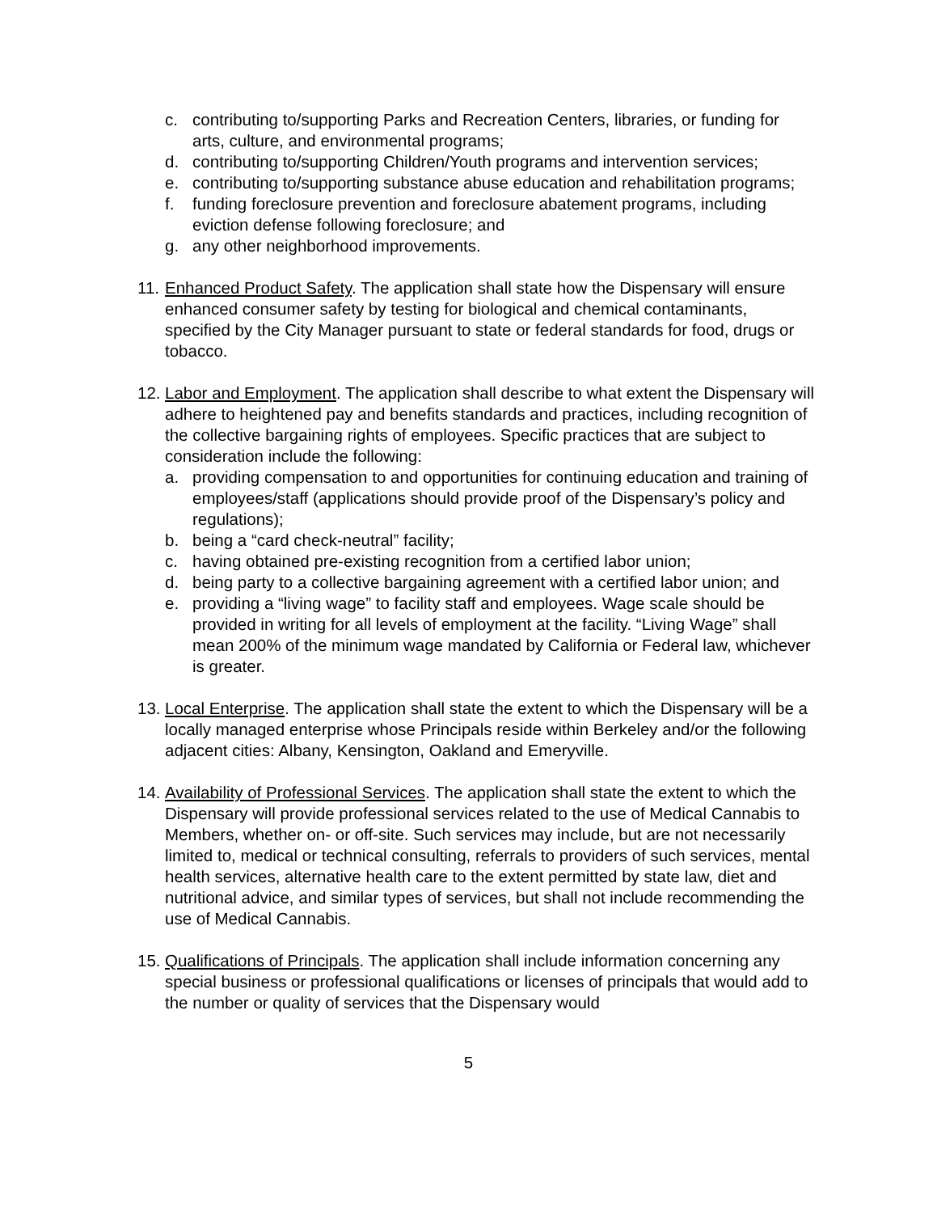c. contributing to/supporting Parks and Recreation Centers, libraries, or funding for arts, culture, and environmental programs;
d. contributing to/supporting Children/Youth programs and intervention services;
e. contributing to/supporting substance abuse education and rehabilitation programs;
f. funding foreclosure prevention and foreclosure abatement programs, including eviction defense following foreclosure; and
g. any other neighborhood improvements.
11. Enhanced Product Safety. The application shall state how the Dispensary will ensure enhanced consumer safety by testing for biological and chemical contaminants, specified by the City Manager pursuant to state or federal standards for food, drugs or tobacco.
12. Labor and Employment. The application shall describe to what extent the Dispensary will adhere to heightened pay and benefits standards and practices, including recognition of the collective bargaining rights of employees. Specific practices that are subject to consideration include the following:
a. providing compensation to and opportunities for continuing education and training of employees/staff (applications should provide proof of the Dispensary’s policy and regulations);
b. being a “card check-neutral” facility;
c. having obtained pre-existing recognition from a certified labor union;
d. being party to a collective bargaining agreement with a certified labor union; and
e. providing a “living wage” to facility staff and employees. Wage scale should be provided in writing for all levels of employment at the facility. “Living Wage” shall mean 200% of the minimum wage mandated by California or Federal law, whichever is greater.
13. Local Enterprise. The application shall state the extent to which the Dispensary will be a locally managed enterprise whose Principals reside within Berkeley and/or the following adjacent cities: Albany, Kensington, Oakland and Emeryville.
14. Availability of Professional Services. The application shall state the extent to which the Dispensary will provide professional services related to the use of Medical Cannabis to Members, whether on- or off-site. Such services may include, but are not necessarily limited to, medical or technical consulting, referrals to providers of such services, mental health services, alternative health care to the extent permitted by state law, diet and nutritional advice, and similar types of services, but shall not include recommending the use of Medical Cannabis.
15. Qualifications of Principals. The application shall include information concerning any special business or professional qualifications or licenses of principals that would add to the number or quality of services that the Dispensary would
5